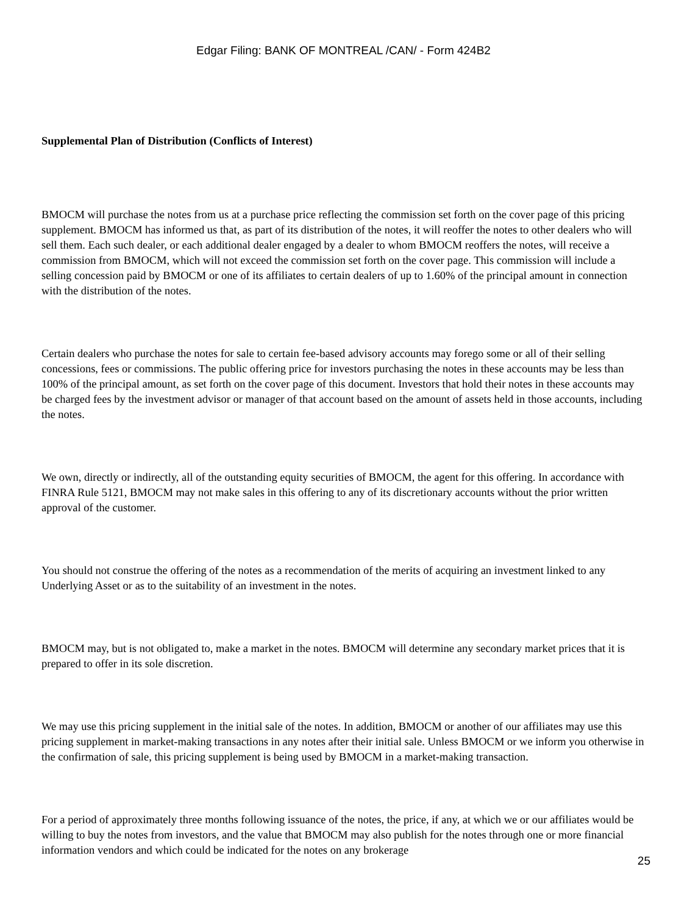Edgar Filing: BANK OF MONTREAL /CAN/ - Form 424B2
Supplemental Plan of Distribution (Conflicts of Interest)
BMOCM will purchase the notes from us at a purchase price reflecting the commission set forth on the cover page of this pricing supplement. BMOCM has informed us that, as part of its distribution of the notes, it will reoffer the notes to other dealers who will sell them. Each such dealer, or each additional dealer engaged by a dealer to whom BMOCM reoffers the notes, will receive a commission from BMOCM, which will not exceed the commission set forth on the cover page. This commission will include a selling concession paid by BMOCM or one of its affiliates to certain dealers of up to 1.60% of the principal amount in connection with the distribution of the notes.
Certain dealers who purchase the notes for sale to certain fee-based advisory accounts may forego some or all of their selling concessions, fees or commissions. The public offering price for investors purchasing the notes in these accounts may be less than 100% of the principal amount, as set forth on the cover page of this document. Investors that hold their notes in these accounts may be charged fees by the investment advisor or manager of that account based on the amount of assets held in those accounts, including the notes.
We own, directly or indirectly, all of the outstanding equity securities of BMOCM, the agent for this offering. In accordance with FINRA Rule 5121, BMOCM may not make sales in this offering to any of its discretionary accounts without the prior written approval of the customer.
You should not construe the offering of the notes as a recommendation of the merits of acquiring an investment linked to any Underlying Asset or as to the suitability of an investment in the notes.
BMOCM may, but is not obligated to, make a market in the notes. BMOCM will determine any secondary market prices that it is prepared to offer in its sole discretion.
We may use this pricing supplement in the initial sale of the notes. In addition, BMOCM or another of our affiliates may use this pricing supplement in market-making transactions in any notes after their initial sale. Unless BMOCM or we inform you otherwise in the confirmation of sale, this pricing supplement is being used by BMOCM in a market-making transaction.
For a period of approximately three months following issuance of the notes, the price, if any, at which we or our affiliates would be willing to buy the notes from investors, and the value that BMOCM may also publish for the notes through one or more financial information vendors and which could be indicated for the notes on any brokerage
25